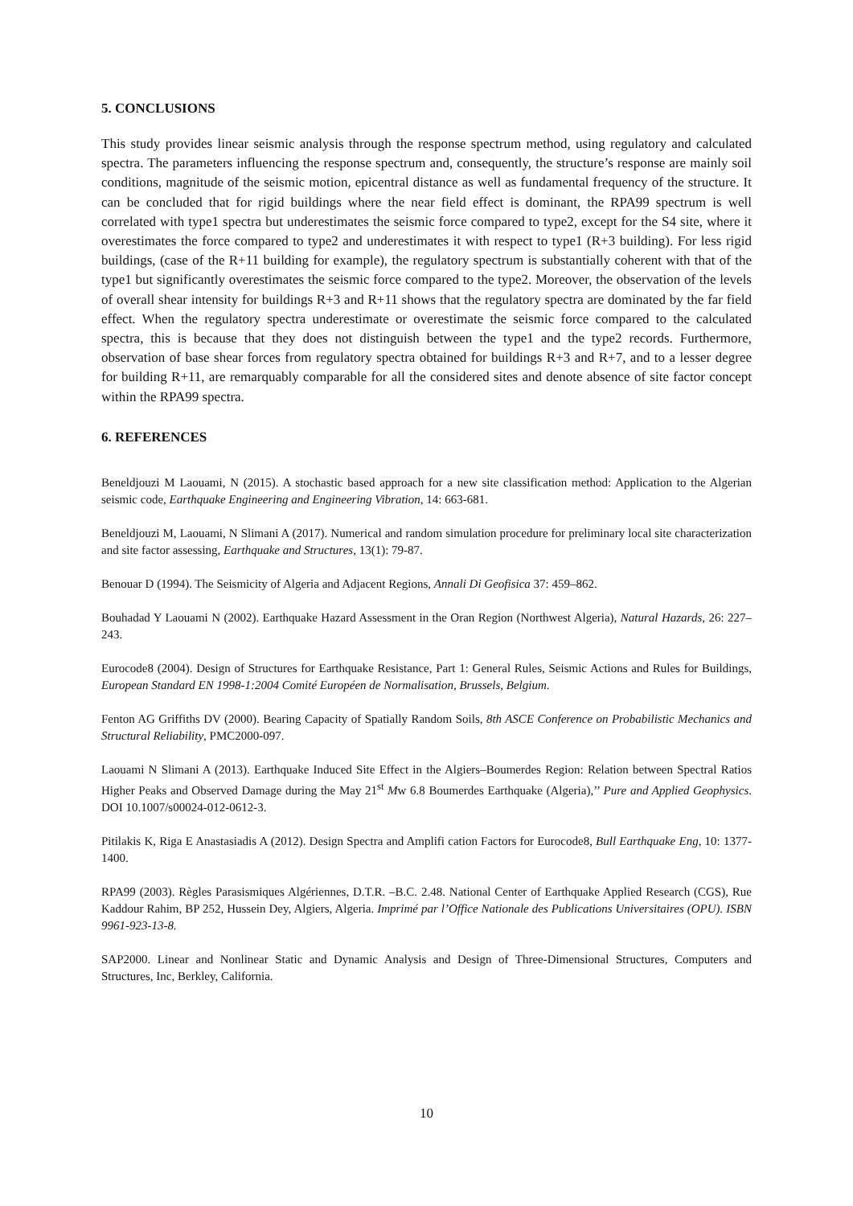5. CONCLUSIONS
This study provides linear seismic analysis through the response spectrum method, using regulatory and calculated spectra. The parameters influencing the response spectrum and, consequently, the structure’s response are mainly soil conditions, magnitude of the seismic motion, epicentral distance as well as fundamental frequency of the structure. It can be concluded that for rigid buildings where the near field effect is dominant, the RPA99 spectrum is well correlated with type1 spectra but underestimates the seismic force compared to type2, except for the S4 site, where it overestimates the force compared to type2 and underestimates it with respect to type1 (R+3 building). For less rigid buildings, (case of the R+11 building for example), the regulatory spectrum is substantially coherent with that of the type1 but significantly overestimates the seismic force compared to the type2. Moreover, the observation of the levels of overall shear intensity for buildings R+3 and R+11 shows that the regulatory spectra are dominated by the far field effect. When the regulatory spectra underestimate or overestimate the seismic force compared to the calculated spectra, this is because that they does not distinguish between the type1 and the type2 records. Furthermore, observation of base shear forces from regulatory spectra obtained for buildings R+3 and R+7, and to a lesser degree for building R+11, are remarquably comparable for all the considered sites and denote absence of site factor concept within the RPA99 spectra.
6. REFERENCES
Beneldjouzi M Laouami, N (2015). A stochastic based approach for a new site classification method: Application to the Algerian seismic code, Earthquake Engineering and Engineering Vibration, 14: 663-681.
Beneldjouzi M, Laouami, N Slimani A (2017). Numerical and random simulation procedure for preliminary local site characterization and site factor assessing, Earthquake and Structures, 13(1): 79-87.
Benouar D (1994). The Seismicity of Algeria and Adjacent Regions, Annali Di Geofisica 37: 459–862.
Bouhadad Y Laouami N (2002). Earthquake Hazard Assessment in the Oran Region (Northwest Algeria), Natural Hazards, 26: 227–243.
Eurocode8 (2004). Design of Structures for Earthquake Resistance, Part 1: General Rules, Seismic Actions and Rules for Buildings, European Standard EN 1998-1:2004 Comité Européen de Normalisation, Brussels, Belgium.
Fenton AG Griffiths DV (2000). Bearing Capacity of Spatially Random Soils, 8th ASCE Conference on Probabilistic Mechanics and Structural Reliability, PMC2000-097.
Laouami N Slimani A (2013). Earthquake Induced Site Effect in the Algiers–Boumerdes Region: Relation between Spectral Ratios Higher Peaks and Observed Damage during the May 21<sup>st</sup> Mw 6.8 Boumerdes Earthquake (Algeria),’’ Pure and Applied Geophysics. DOI 10.1007/s00024-012-0612-3.
Pitilakis K, Riga E Anastasiadis A (2012). Design Spectra and Amplifi cation Factors for Eurocode8, Bull Earthquake Eng, 10: 1377-1400.
RPA99 (2003). Règles Parasismiques Algériennes, D.T.R. –B.C. 2.48. National Center of Earthquake Applied Research (CGS), Rue Kaddour Rahim, BP 252, Hussein Dey, Algiers, Algeria. Imprimé par l’Office Nationale des Publications Universitaires (OPU). ISBN 9961-923-13-8.
SAP2000. Linear and Nonlinear Static and Dynamic Analysis and Design of Three-Dimensional Structures, Computers and Structures, Inc, Berkley, California.
10